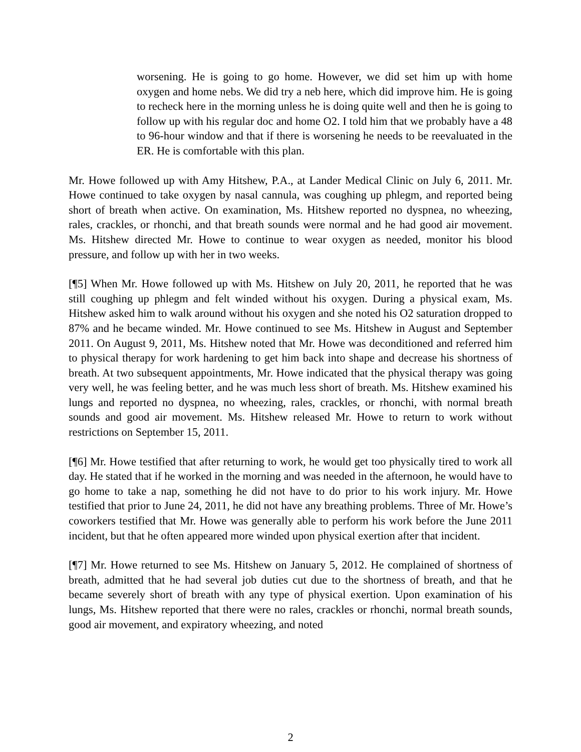worsening. He is going to go home. However, we did set him up with home oxygen and home nebs. We did try a neb here, which did improve him. He is going to recheck here in the morning unless he is doing quite well and then he is going to follow up with his regular doc and home O2. I told him that we probably have a 48 to 96-hour window and that if there is worsening he needs to be reevaluated in the ER. He is comfortable with this plan.
Mr. Howe followed up with Amy Hitshew, P.A., at Lander Medical Clinic on July 6, 2011. Mr. Howe continued to take oxygen by nasal cannula, was coughing up phlegm, and reported being short of breath when active. On examination, Ms. Hitshew reported no dyspnea, no wheezing, rales, crackles, or rhonchi, and that breath sounds were normal and he had good air movement. Ms. Hitshew directed Mr. Howe to continue to wear oxygen as needed, monitor his blood pressure, and follow up with her in two weeks.
[¶5] When Mr. Howe followed up with Ms. Hitshew on July 20, 2011, he reported that he was still coughing up phlegm and felt winded without his oxygen. During a physical exam, Ms. Hitshew asked him to walk around without his oxygen and she noted his O2 saturation dropped to 87% and he became winded. Mr. Howe continued to see Ms. Hitshew in August and September 2011. On August 9, 2011, Ms. Hitshew noted that Mr. Howe was deconditioned and referred him to physical therapy for work hardening to get him back into shape and decrease his shortness of breath. At two subsequent appointments, Mr. Howe indicated that the physical therapy was going very well, he was feeling better, and he was much less short of breath. Ms. Hitshew examined his lungs and reported no dyspnea, no wheezing, rales, crackles, or rhonchi, with normal breath sounds and good air movement. Ms. Hitshew released Mr. Howe to return to work without restrictions on September 15, 2011.
[¶6] Mr. Howe testified that after returning to work, he would get too physically tired to work all day. He stated that if he worked in the morning and was needed in the afternoon, he would have to go home to take a nap, something he did not have to do prior to his work injury. Mr. Howe testified that prior to June 24, 2011, he did not have any breathing problems. Three of Mr. Howe’s coworkers testified that Mr. Howe was generally able to perform his work before the June 2011 incident, but that he often appeared more winded upon physical exertion after that incident.
[¶7] Mr. Howe returned to see Ms. Hitshew on January 5, 2012. He complained of shortness of breath, admitted that he had several job duties cut due to the shortness of breath, and that he became severely short of breath with any type of physical exertion. Upon examination of his lungs, Ms. Hitshew reported that there were no rales, crackles or rhonchi, normal breath sounds, good air movement, and expiratory wheezing, and noted
2